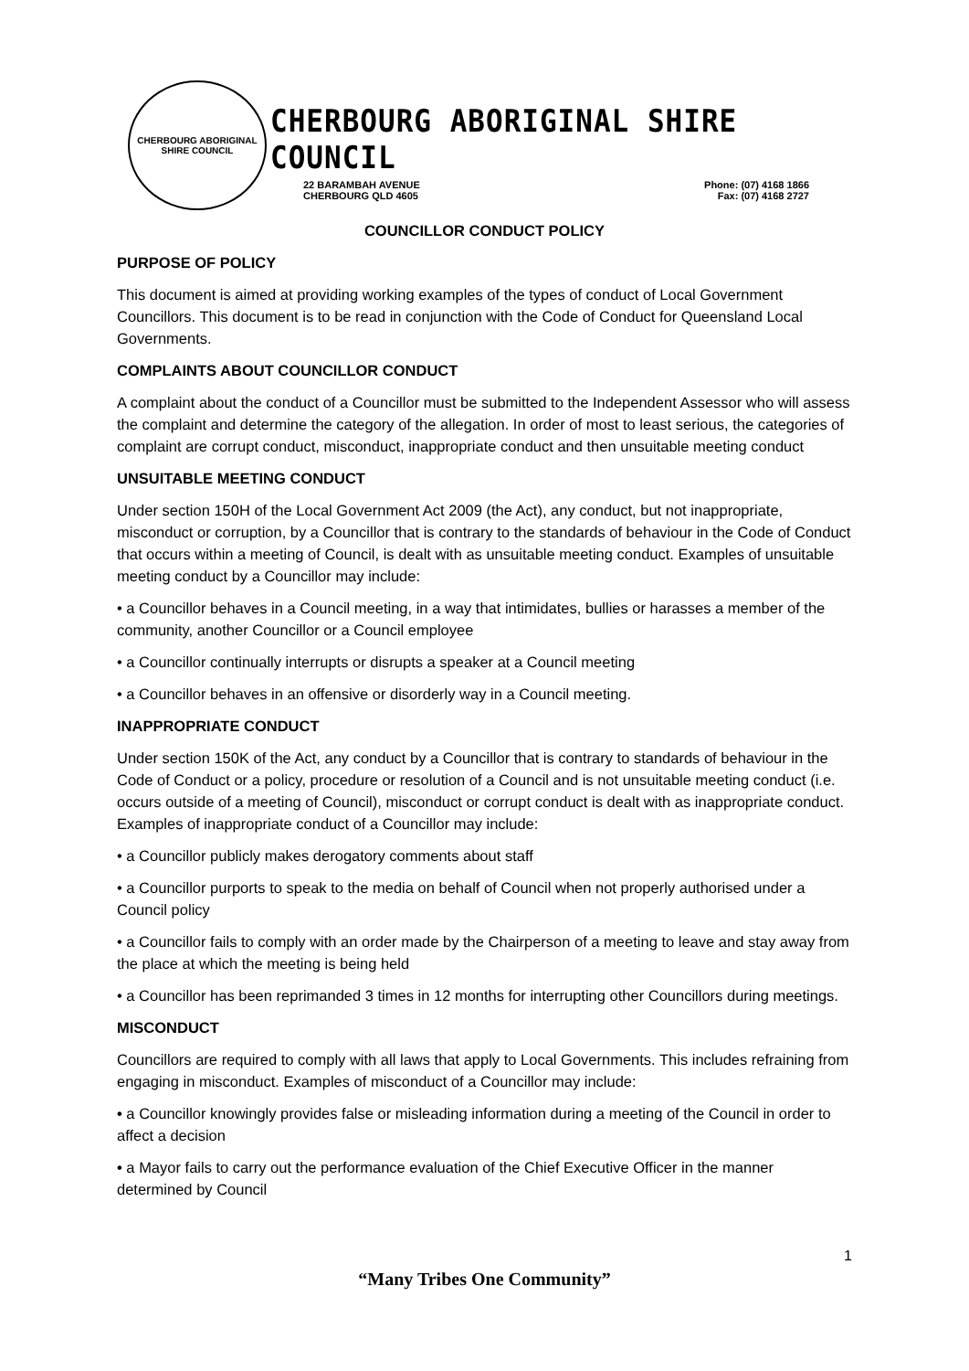CHERBOURG ABORIGINAL SHIRE COUNCIL
CHERBOURG ABORIGINAL SHIRE COUNCIL
22 BARAMBAH AVENUE
CHERBOURG QLD 4605
Phone: (07) 4168 1866
Fax: (07) 4168 2727
COUNCILLOR CONDUCT POLICY
PURPOSE OF POLICY
This document is aimed at providing working examples of the types of conduct of Local Government Councillors. This document is to be read in conjunction with the Code of Conduct for Queensland Local Governments.
COMPLAINTS ABOUT COUNCILLOR CONDUCT
A complaint about the conduct of a Councillor must be submitted to the Independent Assessor who will assess the complaint and determine the category of the allegation. In order of most to least serious, the categories of complaint are corrupt conduct, misconduct, inappropriate conduct and then unsuitable meeting conduct
UNSUITABLE MEETING CONDUCT
Under section 150H of the Local Government Act 2009 (the Act), any conduct, but not inappropriate, misconduct or corruption, by a Councillor that is contrary to the standards of behaviour in the Code of Conduct that occurs within a meeting of Council, is dealt with as unsuitable meeting conduct. Examples of unsuitable meeting conduct by a Councillor may include:
• a Councillor behaves in a Council meeting, in a way that intimidates, bullies or harasses a member of the community, another Councillor or a Council employee
• a Councillor continually interrupts or disrupts a speaker at a Council meeting
• a Councillor behaves in an offensive or disorderly way in a Council meeting.
INAPPROPRIATE CONDUCT
Under section 150K of the Act, any conduct by a Councillor that is contrary to standards of behaviour in the Code of Conduct or a policy, procedure or resolution of a Council and is not unsuitable meeting conduct (i.e. occurs outside of a meeting of Council), misconduct or corrupt conduct is dealt with as inappropriate conduct. Examples of inappropriate conduct of a Councillor may include:
• a Councillor publicly makes derogatory comments about staff
• a Councillor purports to speak to the media on behalf of Council when not properly authorised under a Council policy
• a Councillor fails to comply with an order made by the Chairperson of a meeting to leave and stay away from the place at which the meeting is being held
• a Councillor has been reprimanded 3 times in 12 months for interrupting other Councillors during meetings.
MISCONDUCT
Councillors are required to comply with all laws that apply to Local Governments. This includes refraining from engaging in misconduct. Examples of misconduct of a Councillor may include:
• a Councillor knowingly provides false or misleading information during a meeting of the Council in order to affect a decision
• a Mayor fails to carry out the performance evaluation of the Chief Executive Officer in the manner determined by Council
1
“Many Tribes One Community”